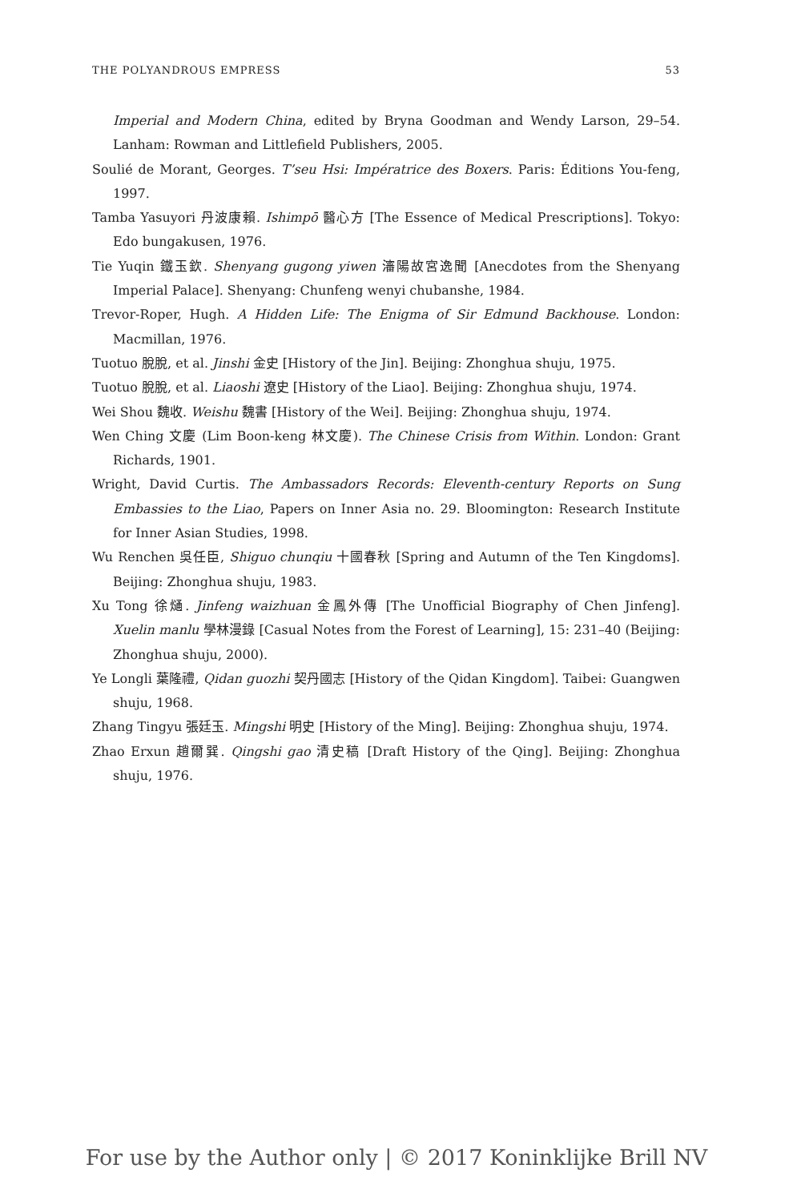THE POLYANDROUS EMPRESS 53
Imperial and Modern China, edited by Bryna Goodman and Wendy Larson, 29–54. Lanham: Rowman and Littlefield Publishers, 2005.
Soulié de Morant, Georges. T’seu Hsi: Impératrice des Boxers. Paris: Éditions You-feng, 1997.
Tamba Yasuyori 丹波康賴. Ishimpō 醫心方 [The Essence of Medical Prescriptions]. Tokyo: Edo bungakusen, 1976.
Tie Yuqin 鐵玉欽. Shenyang gugong yiwen 瀋陽故宮逸聞 [Anecdotes from the Shenyang Imperial Palace]. Shenyang: Chunfeng wenyi chubanshe, 1984.
Trevor-Roper, Hugh. A Hidden Life: The Enigma of Sir Edmund Backhouse. London: Macmillan, 1976.
Tuotuo 脫脫, et al. Jinshi 金史 [History of the Jin]. Beijing: Zhonghua shuju, 1975.
Tuotuo 脫脫, et al. Liaoshi 遼史 [History of the Liao]. Beijing: Zhonghua shuju, 1974.
Wei Shou 魏收. Weishu 魏書 [History of the Wei]. Beijing: Zhonghua shuju, 1974.
Wen Ching 文慶 (Lim Boon-keng 林文慶). The Chinese Crisis from Within. London: Grant Richards, 1901.
Wright, David Curtis. The Ambassadors Records: Eleventh-century Reports on Sung Embassies to the Liao, Papers on Inner Asia no. 29. Bloomington: Research Institute for Inner Asian Studies, 1998.
Wu Renchen 吳任臣, Shiguo chunqiu 十國春秋 [Spring and Autumn of the Ten Kingdoms]. Beijing: Zhonghua shuju, 1983.
Xu Tong 徐熥. Jinfeng waizhuan 金鳳外傳 [The Unofficial Biography of Chen Jinfeng]. Xuelin manlu 學林漫錄 [Casual Notes from the Forest of Learning], 15: 231–40 (Beijing: Zhonghua shuju, 2000).
Ye Longli 葉隆禮, Qidan guozhi 契丹國志 [History of the Qidan Kingdom]. Taibei: Guangwen shuju, 1968.
Zhang Tingyu 張廷玉. Mingshi 明史 [History of the Ming]. Beijing: Zhonghua shuju, 1974.
Zhao Erxun 趙爾巽. Qingshi gao 清史稿 [Draft History of the Qing]. Beijing: Zhonghua shuju, 1976.
For use by the Author only | © 2017 Koninklijke Brill NV